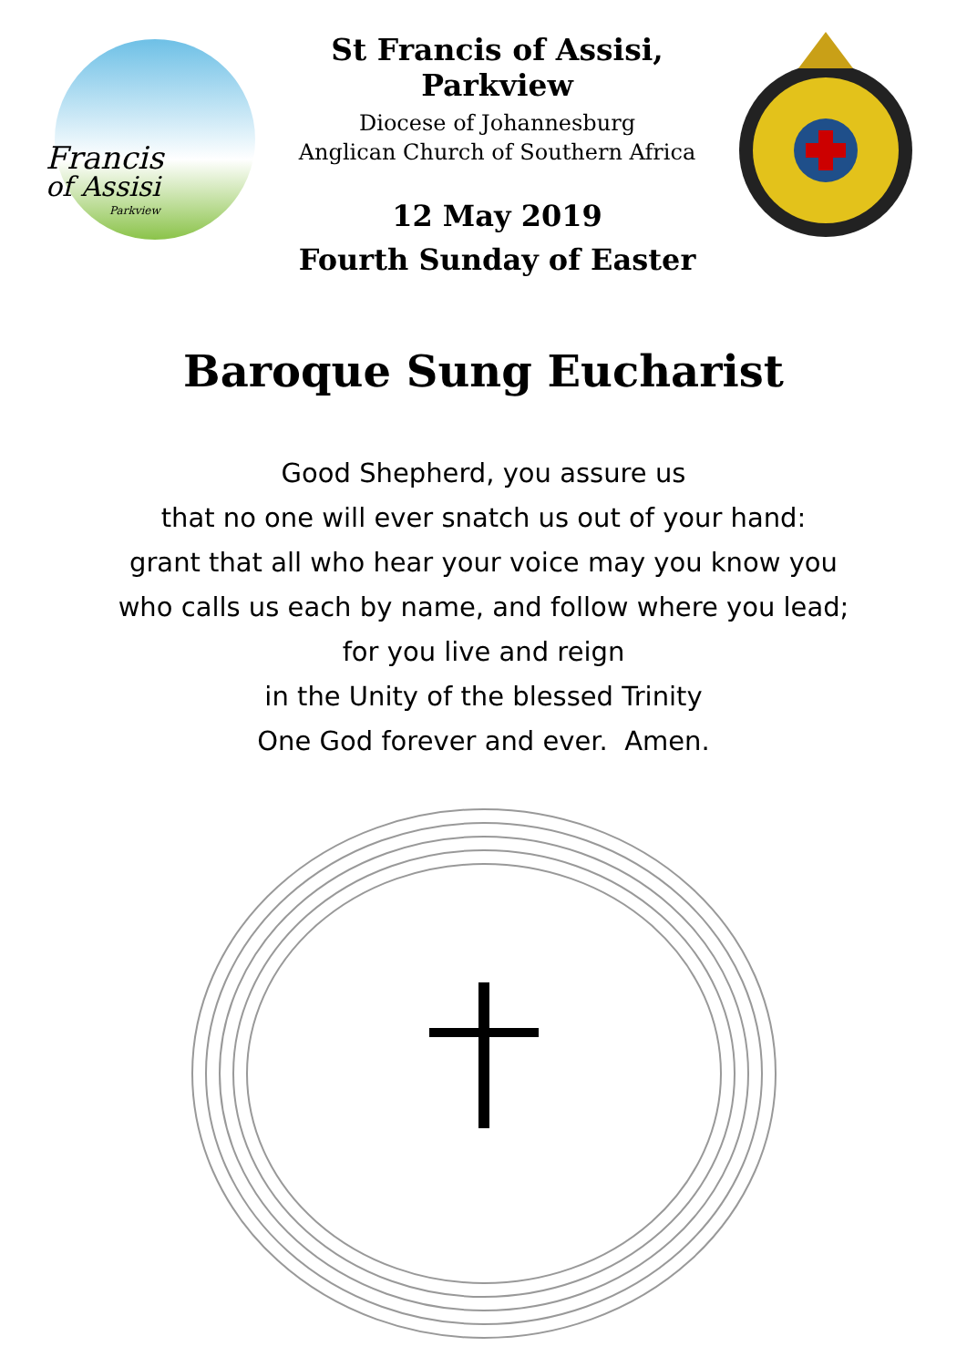Francis
of Assisi
Parkview
St Francis of Assisi, Parkview
Diocese of Johannesburg
Anglican Church of Southern Africa
12 May 2019
Fourth Sunday of Easter
Baroque Sung Eucharist
Good Shepherd, you assure us
that no one will ever snatch us out of your hand:
grant that all who hear your voice may you know you
who calls us each by name, and follow where you lead;
for you live and reign
in the Unity of the blessed Trinity
One God forever and ever. Amen.